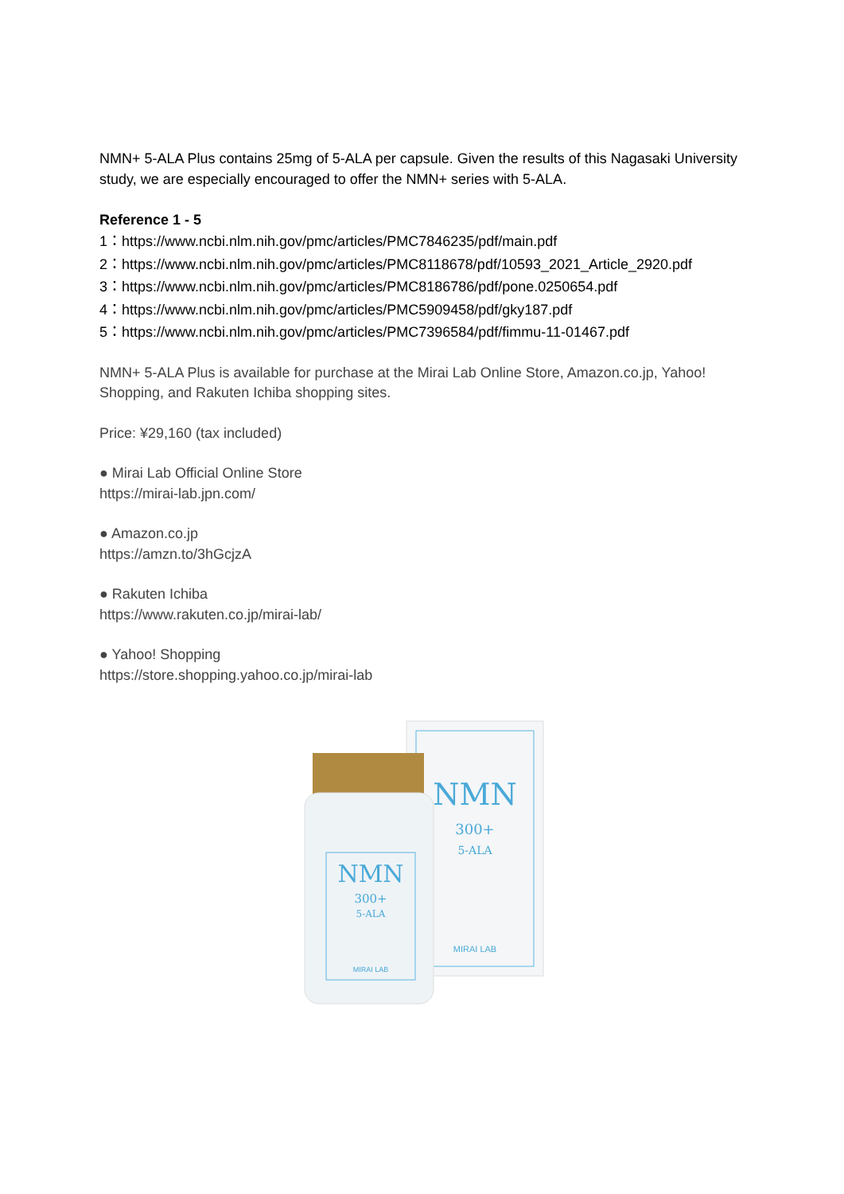NMN+ 5-ALA Plus contains 25mg of 5-ALA per capsule. Given the results of this Nagasaki University study, we are especially encouraged to offer the NMN+ series with 5-ALA.
Reference 1 - 5
1：https://www.ncbi.nlm.nih.gov/pmc/articles/PMC7846235/pdf/main.pdf
2：https://www.ncbi.nlm.nih.gov/pmc/articles/PMC8118678/pdf/10593_2021_Article_2920.pdf
3：https://www.ncbi.nlm.nih.gov/pmc/articles/PMC8186786/pdf/pone.0250654.pdf
4：https://www.ncbi.nlm.nih.gov/pmc/articles/PMC5909458/pdf/gky187.pdf
5：https://www.ncbi.nlm.nih.gov/pmc/articles/PMC7396584/pdf/fimmu-11-01467.pdf
NMN+ 5-ALA Plus is available for purchase at the Mirai Lab Online Store, Amazon.co.jp, Yahoo! Shopping, and Rakuten Ichiba shopping sites.
Price: ¥29,160 (tax included)
● Mirai Lab Official Online Store
https://mirai-lab.jpn.com/
● Amazon.co.jp
https://amzn.to/3hGcjzA
● Rakuten Ichiba
https://www.rakuten.co.jp/mirai-lab/
● Yahoo! Shopping
https://store.shopping.yahoo.co.jp/mirai-lab
NMN
300+
5-ALA
MIRAI LAB
NMN
300+
5-ALA
MIRAI LAB